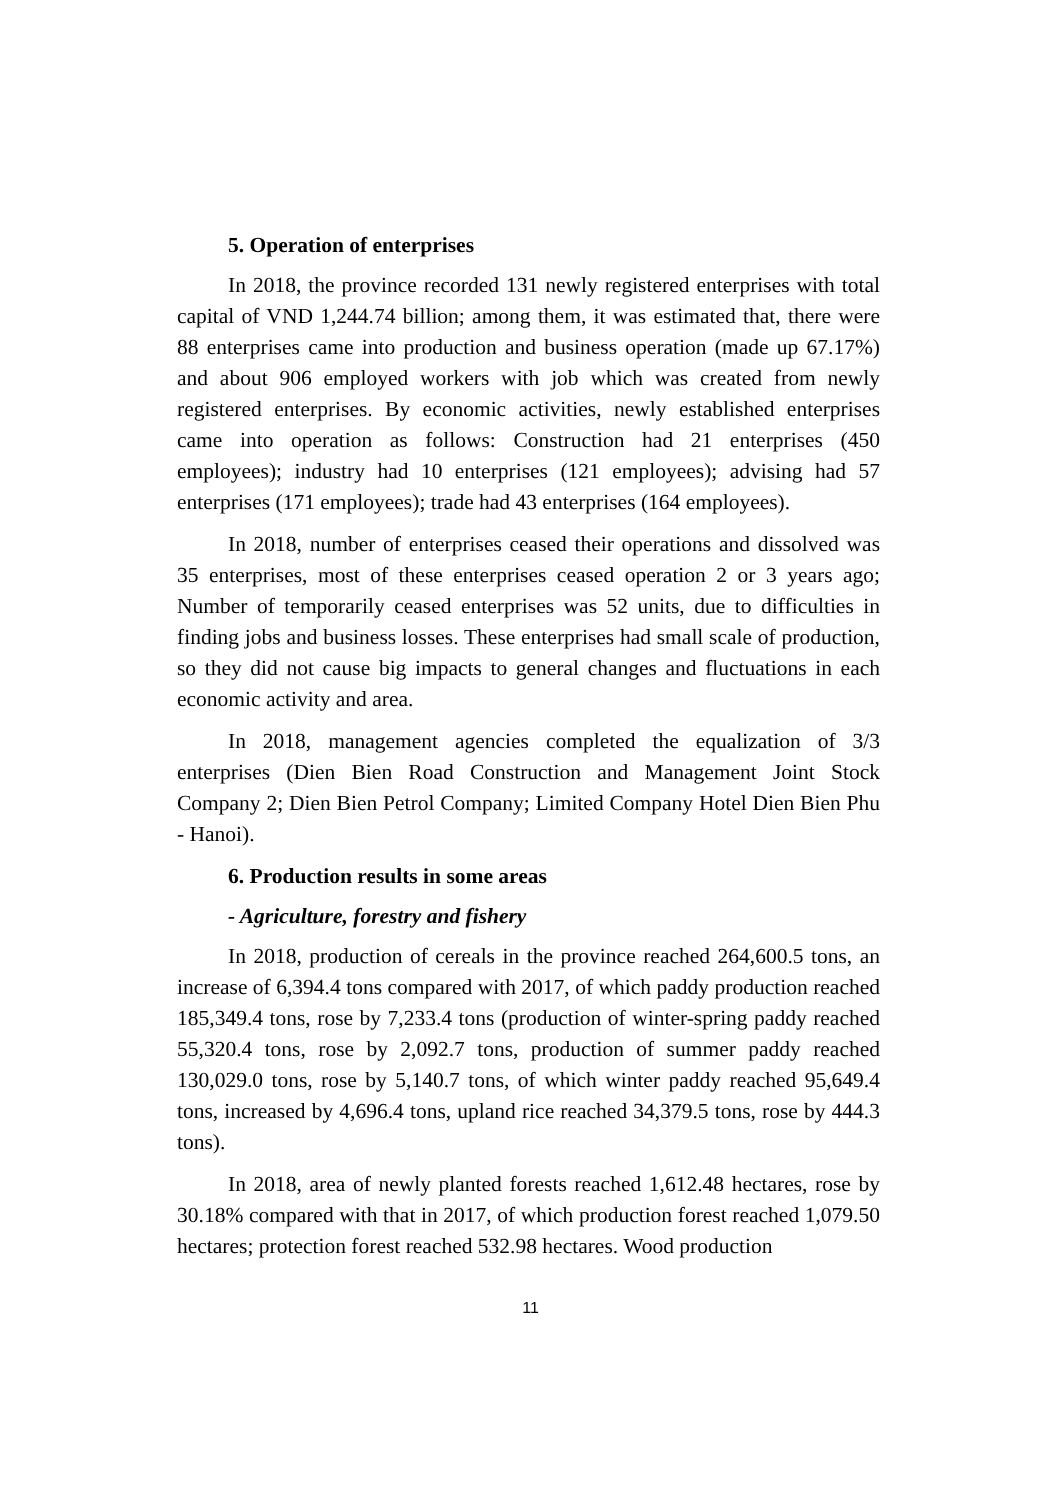5. Operation of enterprises
In 2018, the province recorded 131 newly registered enterprises with total capital of VND 1,244.74 billion; among them, it was estimated that, there were 88 enterprises came into production and business operation (made up 67.17%) and about 906 employed workers with job which was created from newly registered enterprises. By economic activities, newly established enterprises came into operation as follows: Construction had 21 enterprises (450 employees); industry had 10 enterprises (121 employees); advising had 57 enterprises (171 employees); trade had 43 enterprises (164 employees).
In 2018, number of enterprises ceased their operations and dissolved was 35 enterprises, most of these enterprises ceased operation 2 or 3 years ago; Number of temporarily ceased enterprises was 52 units, due to difficulties in finding jobs and business losses. These enterprises had small scale of production, so they did not cause big impacts to general changes and fluctuations in each economic activity and area.
In 2018, management agencies completed the equalization of 3/3 enterprises (Dien Bien Road Construction and Management Joint Stock Company 2; Dien Bien Petrol Company; Limited Company Hotel Dien Bien Phu - Hanoi).
6. Production results in some areas
- Agriculture, forestry and fishery
In 2018, production of cereals in the province reached 264,600.5 tons, an increase of 6,394.4 tons compared with 2017, of which paddy production reached 185,349.4 tons, rose by 7,233.4 tons (production of winter-spring paddy reached 55,320.4 tons, rose by 2,092.7 tons, production of summer paddy reached 130,029.0 tons, rose by 5,140.7 tons, of which winter paddy reached 95,649.4 tons, increased by 4,696.4 tons, upland rice reached 34,379.5 tons, rose by 444.3 tons).
In 2018, area of newly planted forests reached 1,612.48 hectares, rose by 30.18% compared with that in 2017, of which production forest reached 1,079.50 hectares; protection forest reached 532.98 hectares. Wood production
11